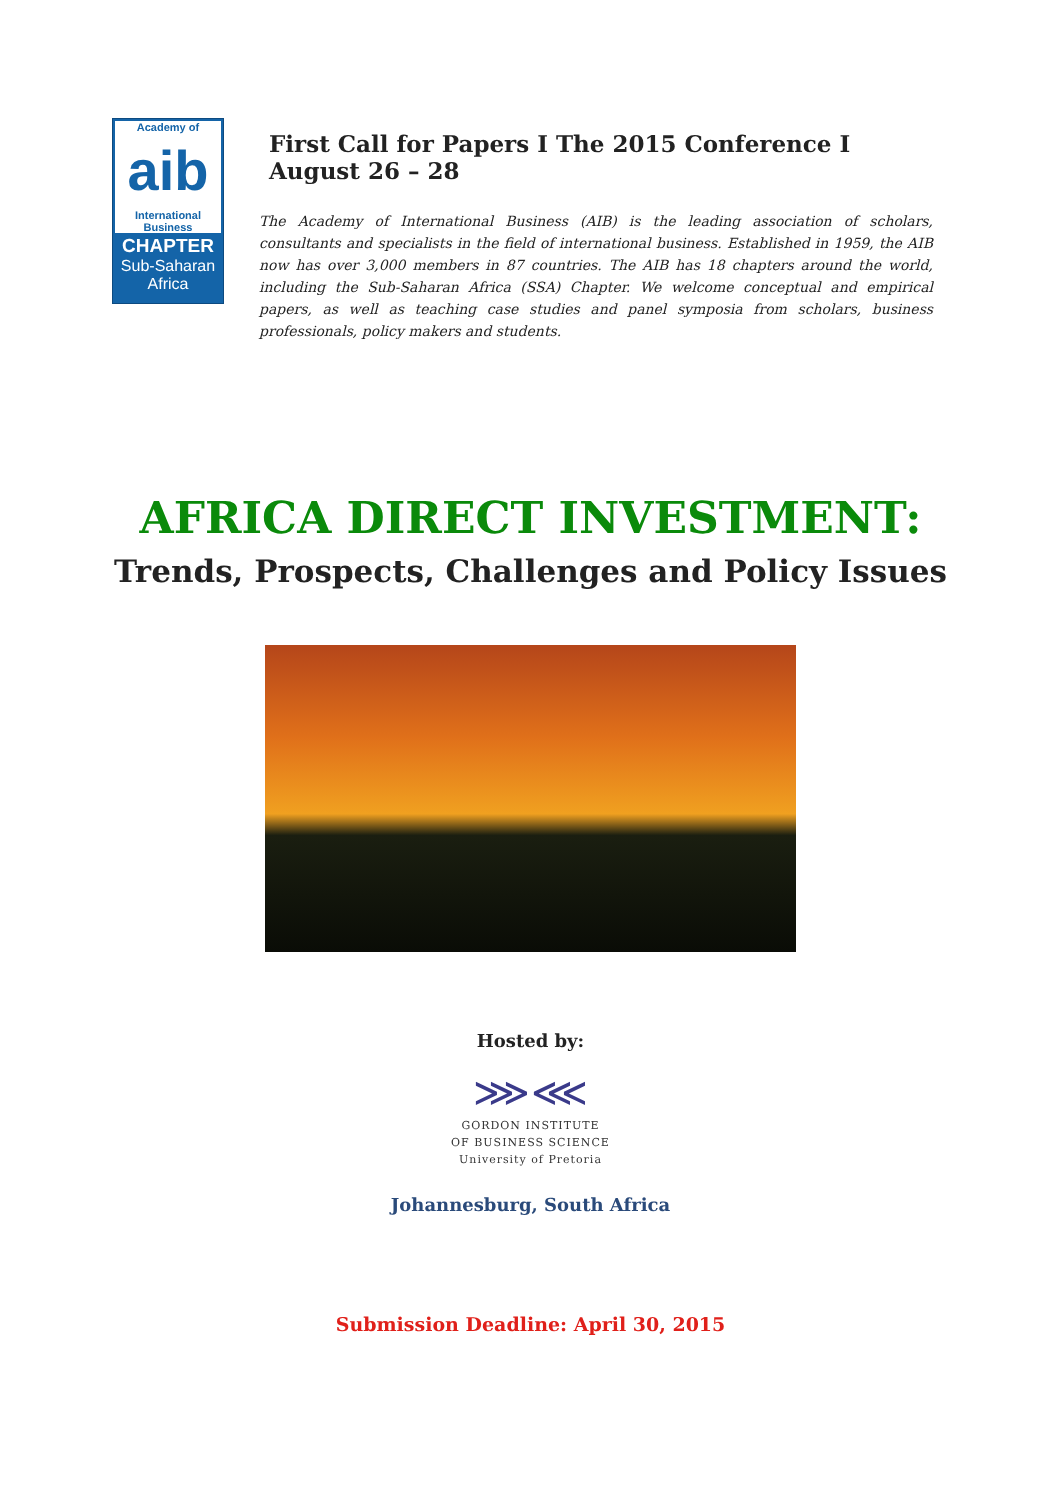Academy of
aib
International Business
CHAPTER
Sub-Saharan
Africa
First Call for Papers I The 2015 Conference I August 26 – 28
The Academy of International Business (AIB) is the leading association of scholars, consultants and specialists in the field of international business. Established in 1959, the AIB now has over 3,000 members in 87 countries. The AIB has 18 chapters around the world, including the Sub-Saharan Africa (SSA) Chapter. We welcome conceptual and empirical papers, as well as teaching case studies and panel symposia from scholars, business professionals, policy makers and students.
AFRICA DIRECT INVESTMENT:
Trends, Prospects, Challenges and Policy Issues
Hosted by:
⋙⋘
GORDON INSTITUTE
OF BUSINESS SCIENCE
University of Pretoria
Johannesburg, South Africa
Submission Deadline: April 30, 2015